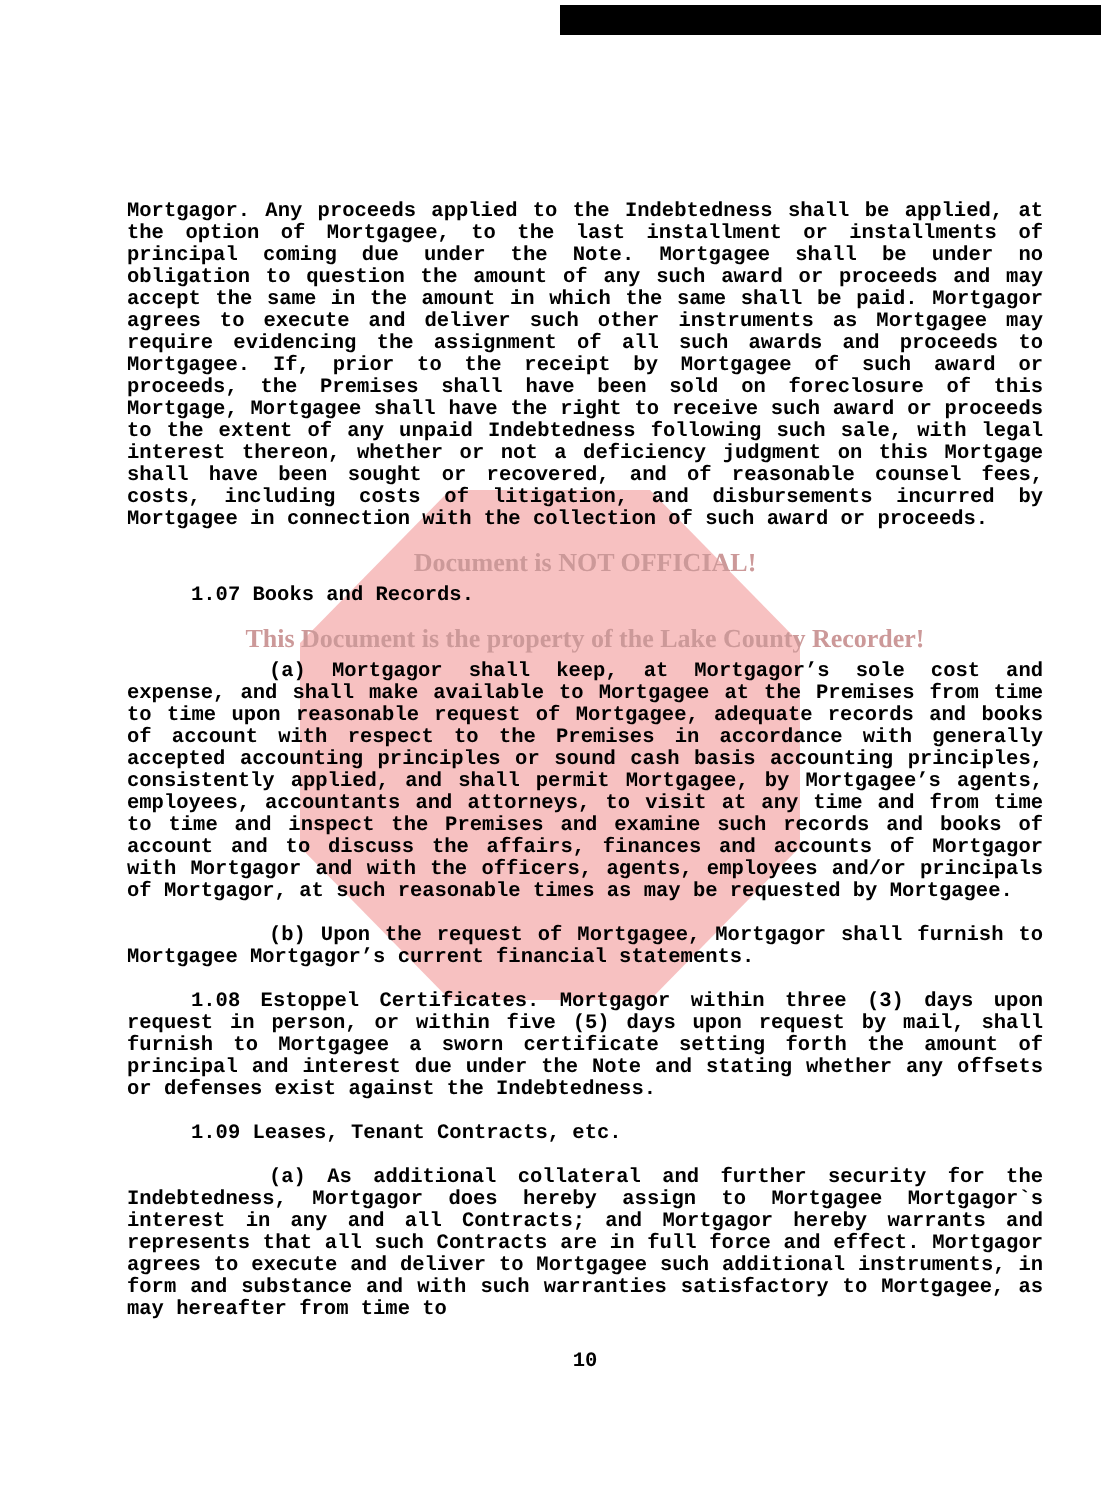Mortgagor. Any proceeds applied to the Indebtedness shall be applied, at the option of Mortgagee, to the last installment or installments of principal coming due under the Note. Mortgagee shall be under no obligation to question the amount of any such award or proceeds and may accept the same in the amount in which the same shall be paid. Mortgagor agrees to execute and deliver such other instruments as Mortgagee may require evidencing the assignment of all such awards and proceeds to Mortgagee. If, prior to the receipt by Mortgagee of such award or proceeds, the Premises shall have been sold on foreclosure of this Mortgage, Mortgagee shall have the right to receive such award or proceeds to the extent of any unpaid Indebtedness following such sale, with legal interest thereon, whether or not a deficiency judgment on this Mortgage shall have been sought or recovered, and of reasonable counsel fees, costs, including costs of litigation, and disbursements incurred by Mortgagee in connection with the collection of such award or proceeds.
Document is NOT OFFICIAL!
1.07 Books and Records.
This Document is the property of the Lake County Recorder!
(a) Mortgagor shall keep, at Mortgagor’s sole cost and expense, and shall make available to Mortgagee at the Premises from time to time upon reasonable request of Mortgagee, adequate records and books of account with respect to the Premises in accordance with generally accepted accounting principles or sound cash basis accounting principles, consistently applied, and shall permit Mortgagee, by Mortgagee’s agents, employees, accountants and attorneys, to visit at any time and from time to time and inspect the Premises and examine such records and books of account and to discuss the affairs, finances and accounts of Mortgagor with Mortgagor and with the officers, agents, employees and/or principals of Mortgagor, at such reasonable times as may be requested by Mortgagee.
(b) Upon the request of Mortgagee, Mortgagor shall furnish to Mortgagee Mortgagor’s current financial statements.
1.08 Estoppel Certificates. Mortgagor within three (3) days upon request in person, or within five (5) days upon request by mail, shall furnish to Mortgagee a sworn certificate setting forth the amount of principal and interest due under the Note and stating whether any offsets or defenses exist against the Indebtedness.
1.09 Leases, Tenant Contracts, etc.
(a) As additional collateral and further security for the Indebtedness, Mortgagor does hereby assign to Mortgagee Mortgagor`s interest in any and all Contracts; and Mortgagor hereby warrants and represents that all such Contracts are in full force and effect. Mortgagor agrees to execute and deliver to Mortgagee such additional instruments, in form and substance and with such warranties satisfactory to Mortgagee, as may hereafter from time to
10